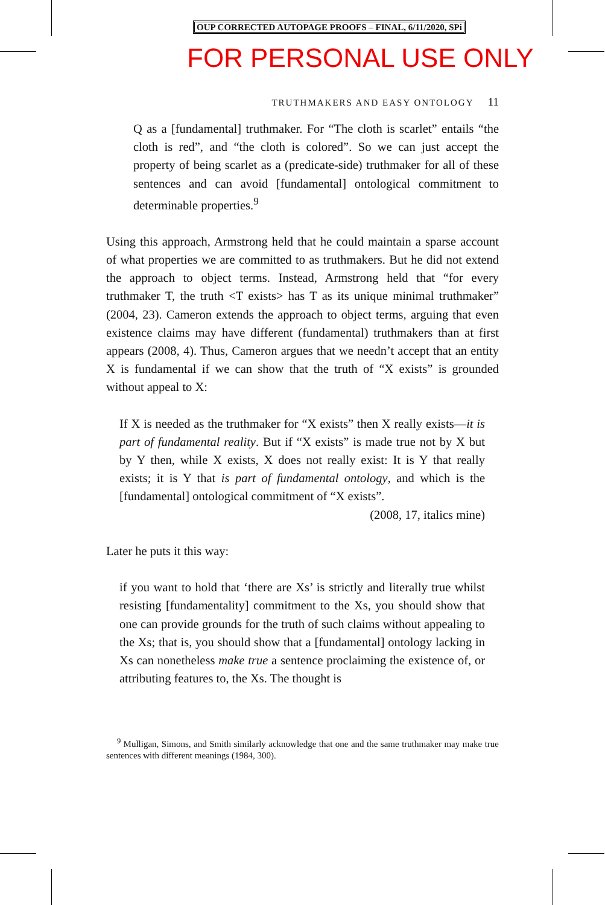OUP CORRECTED AUTOPAGE PROOFS – FINAL, 6/11/2020, SPi
FOR PERSONAL USE ONLY
TRUTHMAKERS AND EASY ONTOLOGY 11
Q as a [fundamental] truthmaker. For “The cloth is scarlet” entails “the cloth is red”, and “the cloth is colored”. So we can just accept the property of being scarlet as a (predicate-side) truthmaker for all of these sentences and can avoid [fundamental] ontological commitment to determinable properties.<sup>9</sup>
Using this approach, Armstrong held that he could maintain a sparse account of what properties we are committed to as truthmakers. But he did not extend the approach to object terms. Instead, Armstrong held that “for every truthmaker T, the truth <T exists> has T as its unique minimal truthmaker” (2004, 23). Cameron extends the approach to object terms, arguing that even existence claims may have different (fundamental) truthmakers than at first appears (2008, 4). Thus, Cameron argues that we needn’t accept that an entity X is fundamental if we can show that the truth of “X exists” is grounded without appeal to X:
If X is needed as the truthmaker for “X exists” then X really exists—it is part of fundamental reality. But if “X exists” is made true not by X but by Y then, while X exists, X does not really exist: It is Y that really exists; it is Y that is part of fundamental ontology, and which is the [fundamental] ontological commitment of “X exists”.
(2008, 17, italics mine)
Later he puts it this way:
if you want to hold that ‘there are Xs’ is strictly and literally true whilst resisting [fundamentality] commitment to the Xs, you should show that one can provide grounds for the truth of such claims without appealing to the Xs; that is, you should show that a [fundamental] ontology lacking in Xs can nonetheless make true a sentence proclaiming the existence of, or attributing features to, the Xs. The thought is
<sup>9</sup> Mulligan, Simons, and Smith similarly acknowledge that one and the same truthmaker may make true sentences with different meanings (1984, 300).